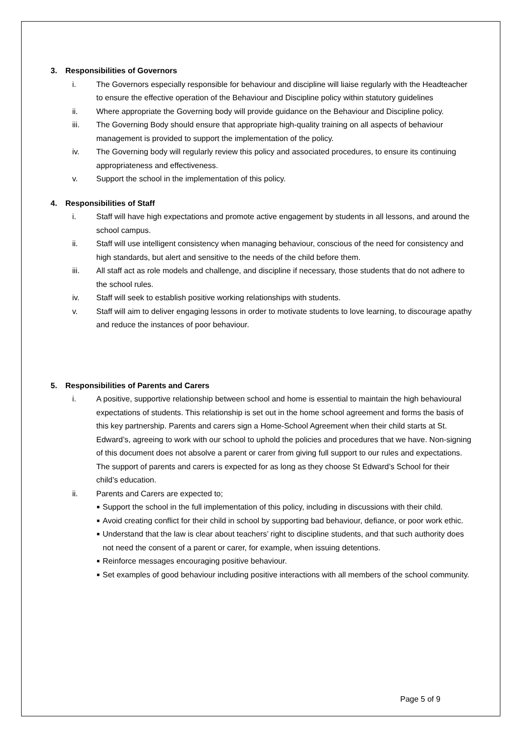3. Responsibilities of Governors
i. The Governors especially responsible for behaviour and discipline will liaise regularly with the Headteacher to ensure the effective operation of the Behaviour and Discipline policy within statutory guidelines
ii. Where appropriate the Governing body will provide guidance on the Behaviour and Discipline policy.
iii. The Governing Body should ensure that appropriate high-quality training on all aspects of behaviour management is provided to support the implementation of the policy.
iv. The Governing body will regularly review this policy and associated procedures, to ensure its continuing appropriateness and effectiveness.
v. Support the school in the implementation of this policy.
4. Responsibilities of Staff
i. Staff will have high expectations and promote active engagement by students in all lessons, and around the school campus.
ii. Staff will use intelligent consistency when managing behaviour, conscious of the need for consistency and high standards, but alert and sensitive to the needs of the child before them.
iii. All staff act as role models and challenge, and discipline if necessary, those students that do not adhere to the school rules.
iv. Staff will seek to establish positive working relationships with students.
v. Staff will aim to deliver engaging lessons in order to motivate students to love learning, to discourage apathy and reduce the instances of poor behaviour.
5. Responsibilities of Parents and Carers
i. A positive, supportive relationship between school and home is essential to maintain the high behavioural expectations of students. This relationship is set out in the home school agreement and forms the basis of this key partnership. Parents and carers sign a Home-School Agreement when their child starts at St. Edward’s, agreeing to work with our school to uphold the policies and procedures that we have. Non-signing of this document does not absolve a parent or carer from giving full support to our rules and expectations. The support of parents and carers is expected for as long as they choose St Edward’s School for their child’s education.
ii. Parents and Carers are expected to;
■ Support the school in the full implementation of this policy, including in discussions with their child.
■ Avoid creating conflict for their child in school by supporting bad behaviour, defiance, or poor work ethic.
■ Understand that the law is clear about teachers’ right to discipline students, and that such authority does not need the consent of a parent or carer, for example, when issuing detentions.
■ Reinforce messages encouraging positive behaviour.
■ Set examples of good behaviour including positive interactions with all members of the school community.
Page 5 of 9